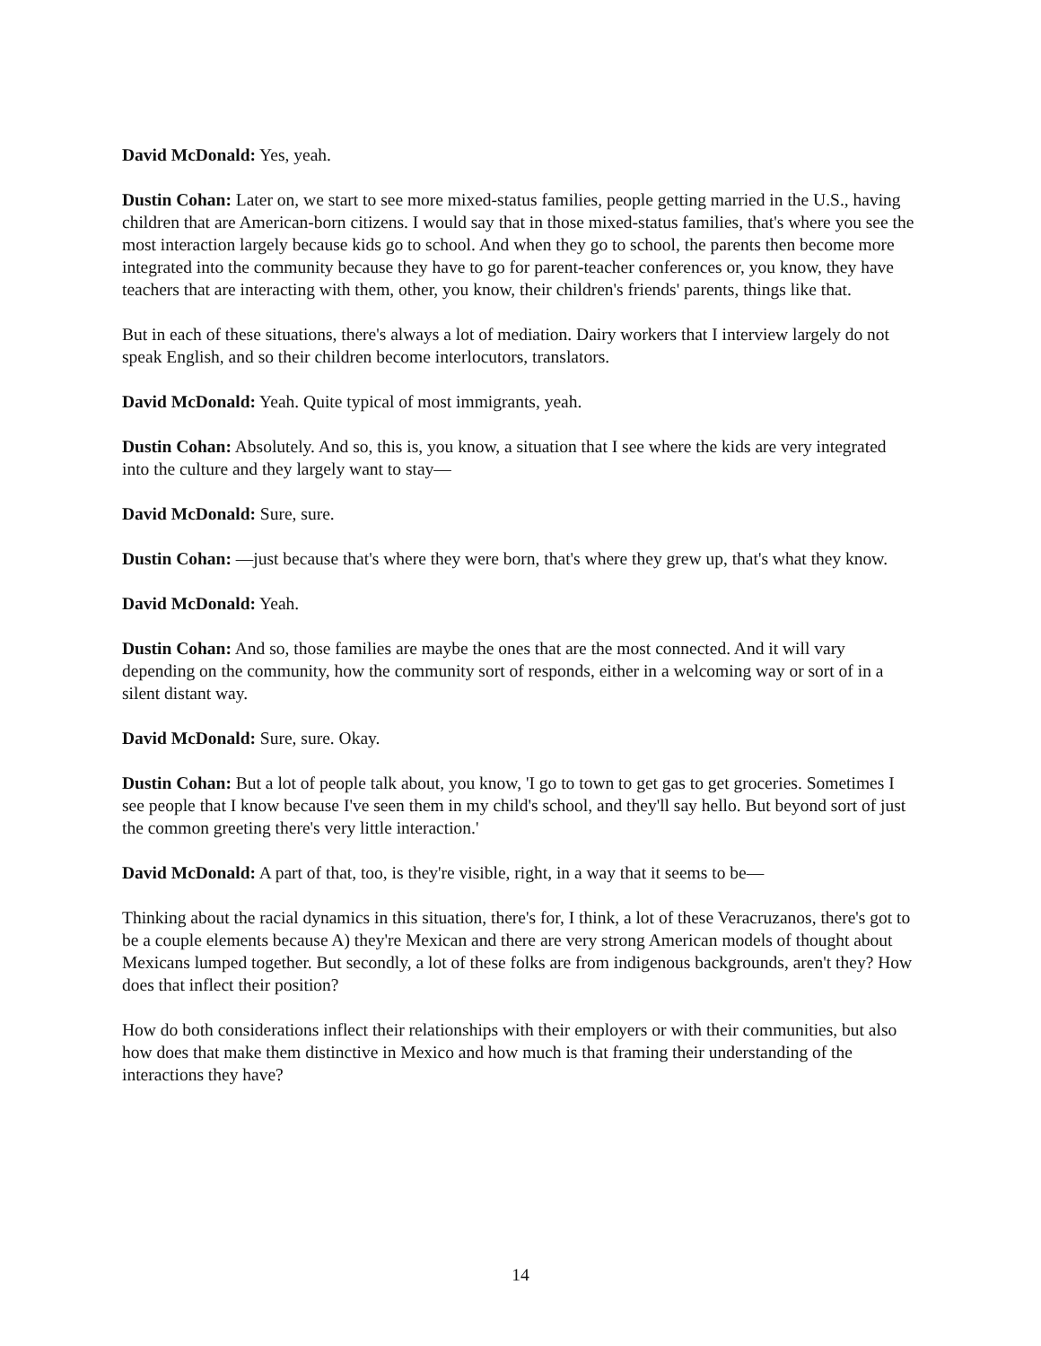David McDonald: Yes, yeah.
Dustin Cohan: Later on, we start to see more mixed-status families, people getting married in the U.S., having children that are American-born citizens. I would say that in those mixed-status families, that's where you see the most interaction largely because kids go to school. And when they go to school, the parents then become more integrated into the community because they have to go for parent-teacher conferences or, you know, they have teachers that are interacting with them, other, you know, their children's friends' parents, things like that.
But in each of these situations, there's always a lot of mediation. Dairy workers that I interview largely do not speak English, and so their children become interlocutors, translators.
David McDonald: Yeah. Quite typical of most immigrants, yeah.
Dustin Cohan: Absolutely. And so, this is, you know, a situation that I see where the kids are very integrated into the culture and they largely want to stay—
David McDonald: Sure, sure.
Dustin Cohan: —just because that's where they were born, that's where they grew up, that's what they know.
David McDonald: Yeah.
Dustin Cohan: And so, those families are maybe the ones that are the most connected. And it will vary depending on the community, how the community sort of responds, either in a welcoming way or sort of in a silent distant way.
David McDonald: Sure, sure. Okay.
Dustin Cohan: But a lot of people talk about, you know, 'I go to town to get gas to get groceries. Sometimes I see people that I know because I've seen them in my child's school, and they'll say hello. But beyond sort of just the common greeting there's very little interaction.'
David McDonald: A part of that, too, is they're visible, right, in a way that it seems to be—
Thinking about the racial dynamics in this situation, there's for, I think, a lot of these Veracruzanos, there's got to be a couple elements because A) they're Mexican and there are very strong American models of thought about Mexicans lumped together. But secondly, a lot of these folks are from indigenous backgrounds, aren't they? How does that inflect their position?
How do both considerations inflect their relationships with their employers or with their communities, but also how does that make them distinctive in Mexico and how much is that framing their understanding of the interactions they have?
14